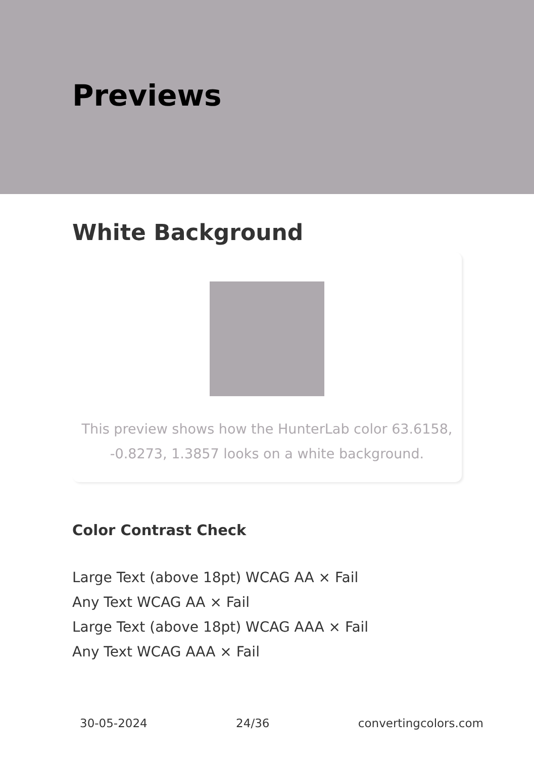Previews
White Background
This preview shows how the HunterLab color 63.6158,
-0.8273, 1.3857 looks on a white background.
Color Contrast Check
Large Text (above 18pt) WCAG AA × Fail
Any Text WCAG AA × Fail
Large Text (above 18pt) WCAG AAA × Fail
Any Text WCAG AAA × Fail
30-05-2024 24/36 convertingcolors.com